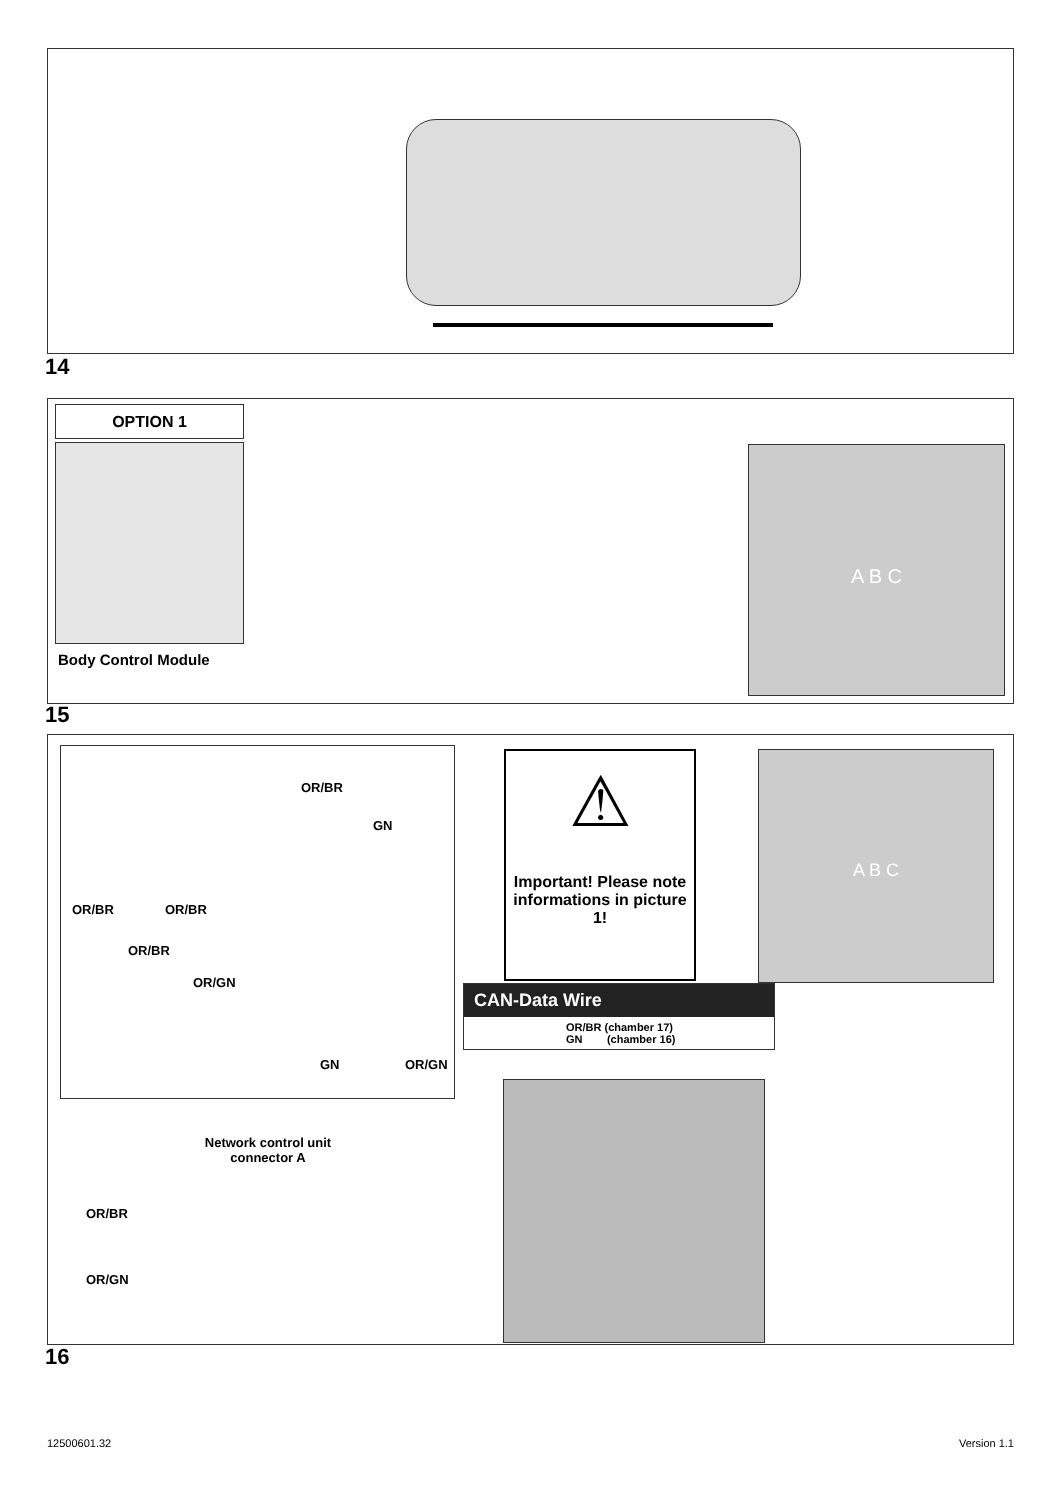14
OPTION 1
Body Control Module
A B C
15
OR/BR
GN
OR/BR OR/BR
OR/BR
OR/GN
GN OR/GN
Network control unit connector A
⚠
Important! Please note informations in picture 1!
CAN-Data Wire
OR/BR (chamber 17)
GN (chamber 16)
A B C
OR/BR
OR/GN
16
12500601.32 Version 1.1